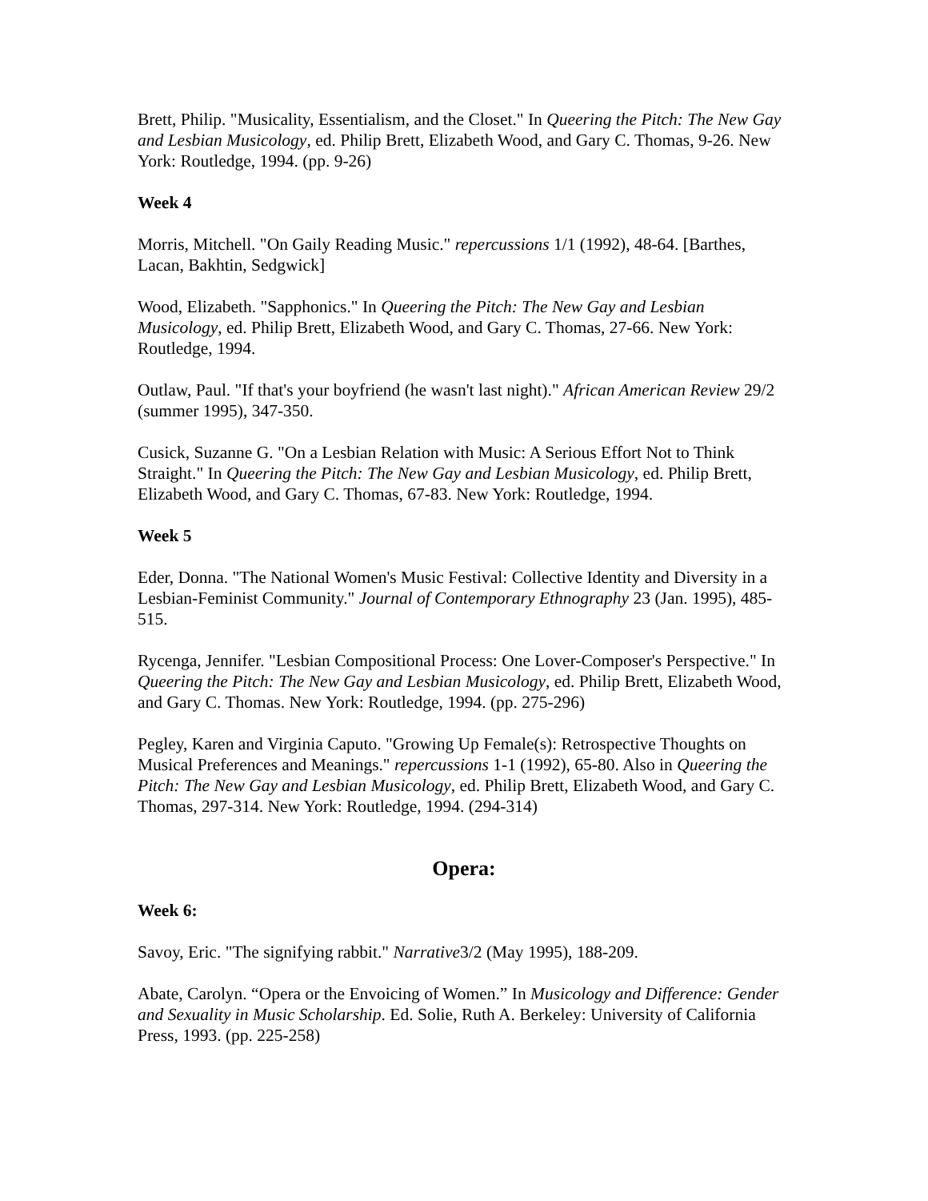Brett, Philip. "Musicality, Essentialism, and the Closet." In Queering the Pitch: The New Gay and Lesbian Musicology, ed. Philip Brett, Elizabeth Wood, and Gary C. Thomas, 9-26. New York: Routledge, 1994. (pp. 9-26)
Week 4
Morris, Mitchell. "On Gaily Reading Music." repercussions 1/1 (1992), 48-64. [Barthes, Lacan, Bakhtin, Sedgwick]
Wood, Elizabeth. "Sapphonics." In Queering the Pitch: The New Gay and Lesbian Musicology, ed. Philip Brett, Elizabeth Wood, and Gary C. Thomas, 27-66. New York: Routledge, 1994.
Outlaw, Paul. "If that's your boyfriend (he wasn't last night)." African American Review 29/2 (summer 1995), 347-350.
Cusick, Suzanne G. "On a Lesbian Relation with Music: A Serious Effort Not to Think Straight." In Queering the Pitch: The New Gay and Lesbian Musicology, ed. Philip Brett, Elizabeth Wood, and Gary C. Thomas, 67-83. New York: Routledge, 1994.
Week 5
Eder, Donna. "The National Women's Music Festival: Collective Identity and Diversity in a Lesbian-Feminist Community." Journal of Contemporary Ethnography 23 (Jan. 1995), 485-515.
Rycenga, Jennifer. "Lesbian Compositional Process: One Lover-Composer's Perspective." In Queering the Pitch: The New Gay and Lesbian Musicology, ed. Philip Brett, Elizabeth Wood, and Gary C. Thomas. New York: Routledge, 1994. (pp. 275-296)
Pegley, Karen and Virginia Caputo. "Growing Up Female(s): Retrospective Thoughts on Musical Preferences and Meanings." repercussions 1-1 (1992), 65-80. Also in Queering the Pitch: The New Gay and Lesbian Musicology, ed. Philip Brett, Elizabeth Wood, and Gary C. Thomas, 297-314. New York: Routledge, 1994. (294-314)
Opera:
Week 6:
Savoy, Eric. "The signifying rabbit." Narrative3/2 (May 1995), 188-209.
Abate, Carolyn. “Opera or the Envoicing of Women.” In Musicology and Difference: Gender and Sexuality in Music Scholarship. Ed. Solie, Ruth A. Berkeley: University of California Press, 1993. (pp. 225-258)